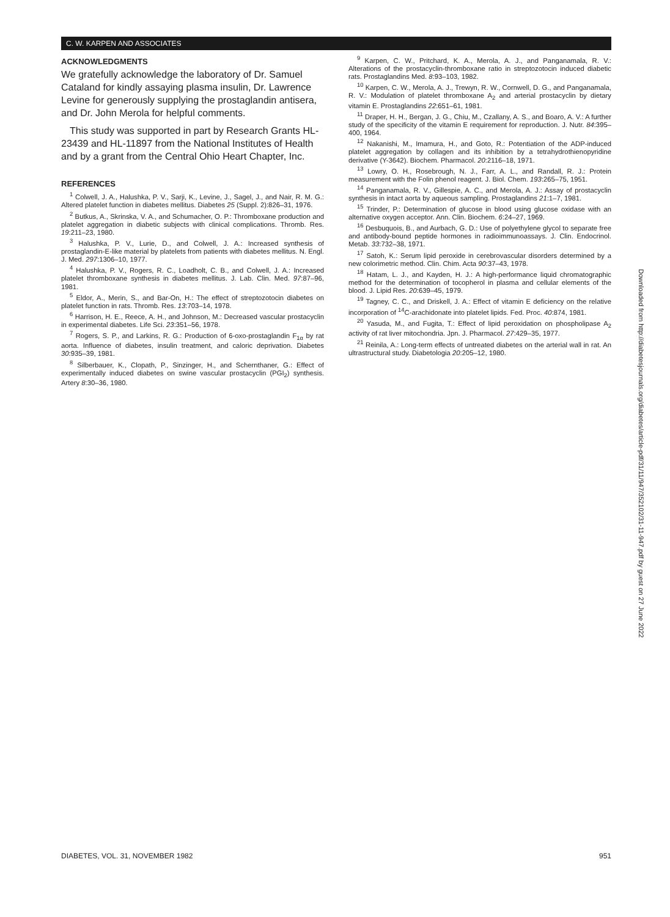C. W. KARPEN AND ASSOCIATES
ACKNOWLEDGMENTS
We gratefully acknowledge the laboratory of Dr. Samuel Cataland for kindly assaying plasma insulin, Dr. Lawrence Levine for generously supplying the prostaglandin antisera, and Dr. John Merola for helpful comments.
This study was supported in part by Research Grants HL-23439 and HL-11897 from the National Institutes of Health and by a grant from the Central Ohio Heart Chapter, Inc.
REFERENCES
<sup>1</sup> Colwell, J. A., Halushka, P. V., Sarji, K., Levine, J., Sagel, J., and Nair, R. M. G.: Altered platelet function in diabetes mellitus. Diabetes 25 (Suppl. 2):826–31, 1976.
<sup>2</sup> Butkus, A., Skrinska, V. A., and Schumacher, O. P.: Thromboxane production and platelet aggregation in diabetic subjects with clinical complications. Thromb. Res. 19:211–23, 1980.
<sup>3</sup> Halushka, P. V., Lurie, D., and Colwell, J. A.: Increased synthesis of prostaglandin-E-like material by platelets from patients with diabetes mellitus. N. Engl. J. Med. 297:1306–10, 1977.
<sup>4</sup> Halushka, P. V., Rogers, R. C., Loadholt, C. B., and Colwell, J. A.: Increased platelet thromboxane synthesis in diabetes mellitus. J. Lab. Clin. Med. 97:87–96, 1981.
<sup>5</sup> Eldor, A., Merin, S., and Bar-On, H.: The effect of streptozotocin diabetes on platelet function in rats. Thromb. Res. 13:703–14, 1978.
<sup>6</sup> Harrison, H. E., Reece, A. H., and Johnson, M.: Decreased vascular prostacyclin in experimental diabetes. Life Sci. 23:351–56, 1978.
<sup>7</sup> Rogers, S. P., and Larkins, R. G.: Production of 6-oxo-prostaglandin F<sub>1α</sub> by rat aorta. Influence of diabetes, insulin treatment, and caloric deprivation. Diabetes 30:935–39, 1981.
<sup>8</sup> Silberbauer, K., Clopath, P., Sinzinger, H., and Schernthaner, G.: Effect of experimentally induced diabetes on swine vascular prostacyclin (PGI<sub>2</sub>) synthesis. Artery 8:30–36, 1980.
<sup>9</sup> Karpen, C. W., Pritchard, K. A., Merola, A. J., and Panganamala, R. V.: Alterations of the prostacyclin-thromboxane ratio in streptozotocin induced diabetic rats. Prostaglandins Med. 8:93–103, 1982.
<sup>10</sup> Karpen, C. W., Merola, A. J., Trewyn, R. W., Cornwell, D. G., and Panganamala, R. V.: Modulation of platelet thromboxane A<sub>2</sub> and arterial prostacyclin by dietary vitamin E. Prostaglandins 22:651–61, 1981.
<sup>11</sup> Draper, H. H., Bergan, J. G., Chiu, M., Czallany, A. S., and Boaro, A. V.: A further study of the specificity of the vitamin E requirement for reproduction. J. Nutr. 84:395–400, 1964.
<sup>12</sup> Nakanishi, M., Imamura, H., and Goto, R.: Potentiation of the ADP-induced platelet aggregation by collagen and its inhibition by a tetrahydrothienopyridine derivative (Y-3642). Biochem. Pharmacol. 20:2116–18, 1971.
<sup>13</sup> Lowry, O. H., Rosebrough, N. J., Farr, A. L., and Randall, R. J.: Protein measurement with the Folin phenol reagent. J. Biol. Chem. 193:265–75, 1951.
<sup>14</sup> Panganamala, R. V., Gillespie, A. C., and Merola, A. J.: Assay of prostacyclin synthesis in intact aorta by aqueous sampling. Prostaglandins 21:1–7, 1981.
<sup>15</sup> Trinder, P.: Determination of glucose in blood using glucose oxidase with an alternative oxygen acceptor. Ann. Clin. Biochem. 6:24–27, 1969.
<sup>16</sup> Desbuquois, B., and Aurbach, G. D.: Use of polyethylene glycol to separate free and antibody-bound peptide hormones in radioimmunoassays. J. Clin. Endocrinol. Metab. 33:732–38, 1971.
<sup>17</sup> Satoh, K.: Serum lipid peroxide in cerebrovascular disorders determined by a new colorimetric method. Clin. Chim. Acta 90:37–43, 1978.
<sup>18</sup> Hatam, L. J., and Kayden, H. J.: A high-performance liquid chromatographic method for the determination of tocopherol in plasma and cellular elements of the blood. J. Lipid Res. 20:639–45, 1979.
<sup>19</sup> Tagney, C. C., and Driskell, J. A.: Effect of vitamin E deficiency on the relative incorporation of <sup>14</sup>C-arachidonate into platelet lipids. Fed. Proc. 40:874, 1981.
<sup>20</sup> Yasuda, M., and Fugita, T.: Effect of lipid peroxidation on phospholipase A<sub>2</sub> activity of rat liver mitochondria. Jpn. J. Pharmacol. 27:429–35, 1977.
<sup>21</sup> Reinila, A.: Long-term effects of untreated diabetes on the arterial wall in rat. An ultrastructural study. Diabetologia 20:205–12, 1980.
Downloaded from http://diabetesjournals.org/diabetes/article-pdf/31/11/947/352102/31-11-947.pdf by guest on 27 June 2022
DIABETES, VOL. 31, NOVEMBER 1982 951